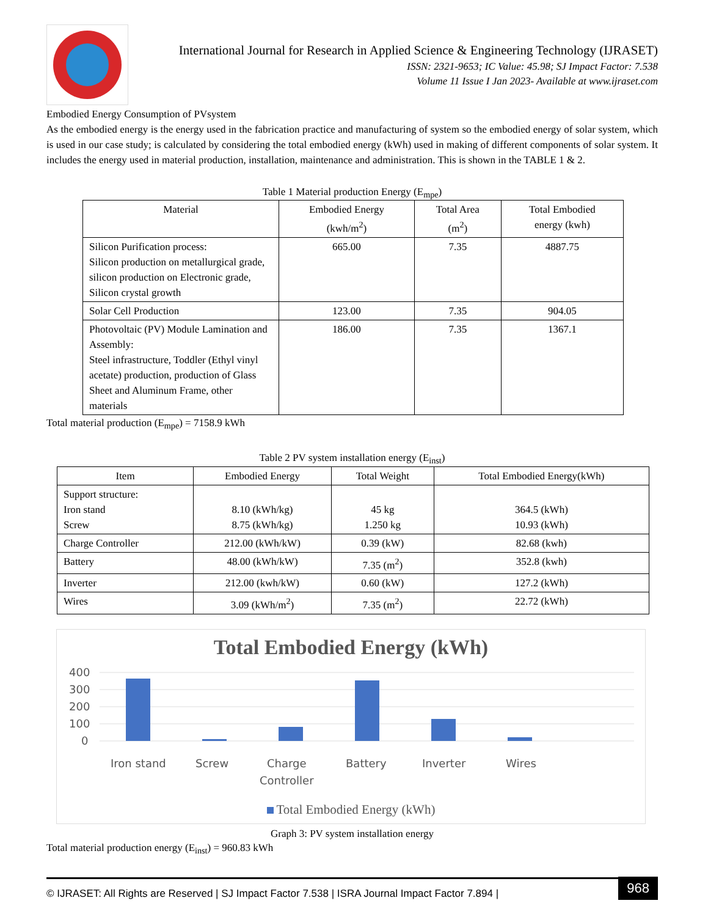International Journal for Research in Applied Science & Engineering Technology (IJRASET)
ISSN: 2321-9653; IC Value: 45.98; SJ Impact Factor: 7.538
Volume 11 Issue I Jan 2023- Available at www.ijraset.com
Embodied Energy Consumption of PVsystem
As the embodied energy is the energy used in the fabrication practice and manufacturing of system so the embodied energy of solar system, which is used in our case study; is calculated by considering the total embodied energy (kWh) used in making of different components of solar system. It includes the energy used in material production, installation, maintenance and administration. This is shown in the TABLE 1 & 2.
Table 1 Material production Energy (E<sub>mpe</sub>)
| Material | Embodied Energy (kwh/m<sup>2</sup>) | Total Area (m<sup>2</sup>) | Total Embodied energy (kwh) |
| --- | --- | --- | --- |
| Silicon Purification process: Silicon production on metallurgical grade, silicon production on Electronic grade, Silicon crystal growth | 665.00 | 7.35 | 4887.75 |
| Solar Cell Production | 123.00 | 7.35 | 904.05 |
| Photovoltaic (PV) Module Lamination and Assembly: Steel infrastructure, Toddler (Ethyl vinyl acetate) production, production of Glass Sheet and Aluminum Frame, other materials | 186.00 | 7.35 | 1367.1 |
Total material production (E<sub>mpe</sub>) = 7158.9 kWh
Table 2 PV system installation energy (E<sub>inst</sub>)
| Item | Embodied Energy | Total Weight | Total Embodied Energy(kWh) |
| --- | --- | --- | --- |
| Support structure: Iron stand Screw | 8.10 (kWh/kg) 8.75 (kWh/kg) | 45 kg 1.250 kg | 364.5 (kWh) 10.93 (kWh) |
| Charge Controller | 212.00 (kWh/kW) | 0.39 (kW) | 82.68 (kwh) |
| Battery | 48.00 (kWh/kW) | 7.35 (m<sup>2</sup>) | 352.8 (kwh) |
| Inverter | 212.00 (kwh/kW) | 0.60 (kW) | 127.2 (kWh) |
| Wires | 3.09 (kWh/m<sup>2</sup>) | 7.35 (m<sup>2</sup>) | 22.72 (kWh) |
Total Embodied Energy (kWh)
400
300
200
100
0
Iron stand
Screw
Charge
Controller
Battery
Inverter
Wires
Total Embodied Energy (kWh)
Graph 3: PV system installation energy
Total material production energy (E<sub>inst</sub>) = 960.83 kWh
© IJRASET: All Rights are Reserved | SJ Impact Factor 7.538 | ISRA Journal Impact Factor 7.894 | 968